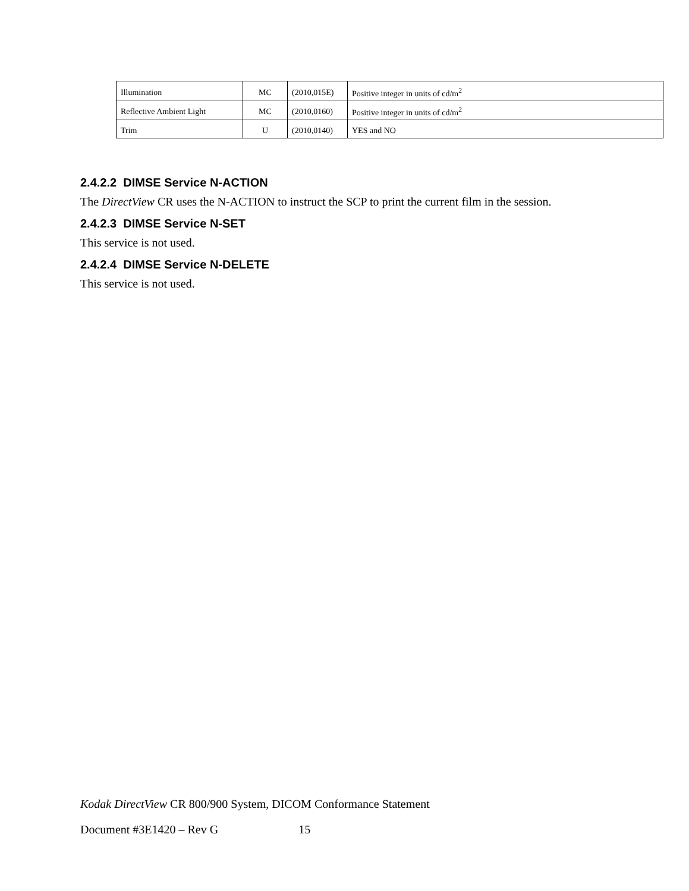| Illumination | MC | (2010,015E) | Positive integer in units of cd/m<sup>2</sup> |
| Reflective Ambient Light | MC | (2010,0160) | Positive integer in units of cd/m<sup>2</sup> |
| Trim | U | (2010,0140) | YES and NO |
2.4.2.2 DIMSE Service N-ACTION
The DirectView CR uses the N-ACTION to instruct the SCP to print the current film in the session.
2.4.2.3 DIMSE Service N-SET
This service is not used.
2.4.2.4 DIMSE Service N-DELETE
This service is not used.
Kodak DirectView CR 800/900 System, DICOM Conformance Statement
Document #3E1420 – Rev G 15